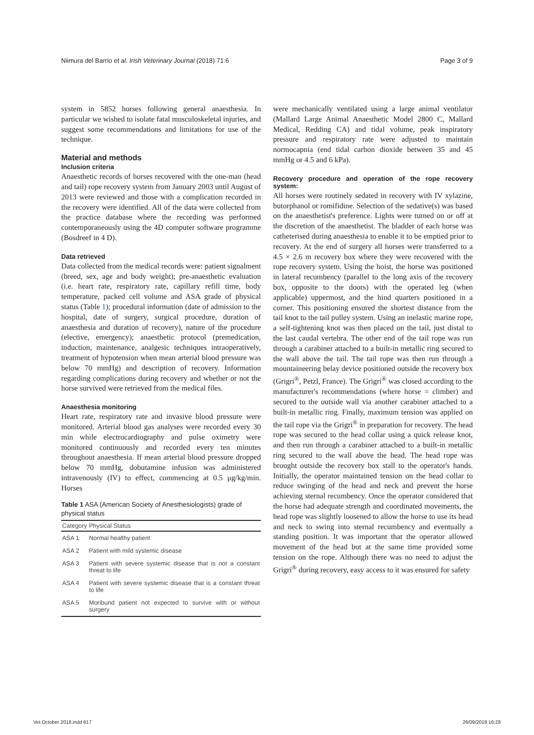Niimura del Barrio et al. Irish Veterinary Journal (2018) 71:6 Page 3 of 9
system in 5852 horses following general anaesthesia. In particular we wished to isolate fatal musculoskeletal injuries, and suggest some recommendations and limitations for use of the technique.
Material and methods
Inclusion criteria
Anaesthetic records of horses recovered with the one-man (head and tail) rope recovery system from January 2003 until August of 2013 were reviewed and those with a complication recorded in the recovery were identified. All of the data were collected from the practice database where the recording was performed contemporaneously using the 4D computer software programme (Bosdreef in 4 D).
Data retrieved
Data collected from the medical records were: patient signalment (breed, sex, age and body weight); pre-anaesthetic evaluation (i.e. heart rate, respiratory rate, capillary refill time, body temperature, packed cell volume and ASA grade of physical status (Table 1); procedural information (date of admission to the hospital, date of surgery, surgical procedure, duration of anaesthesia and duration of recovery), nature of the procedure (elective, emergency); anaesthetic protocol (premedication, induction, maintenance, analgesic techniques intraoperatively, treatment of hypotension when mean arterial blood pressure was below 70 mmHg) and description of recovery. Information regarding complications during recovery and whether or not the horse survived were retrieved from the medical files.
Anaesthesia monitoring
Heart rate, respiratory rate and invasive blood pressure were monitored. Arterial blood gas analyses were recorded every 30 min while electrocardiography and pulse oximetry were monitored continuously and recorded every ten minutes throughout anaesthesia. If mean arterial blood pressure dropped below 70 mmHg, dobutamine infusion was administered intravenously (IV) to effect, commencing at 0.5 μg/kg/min. Horses
Table 1 ASA (American Society of Anesthesiologists) grade of physical status
| Category | Physical Status |
| --- | --- |
| ASA 1 | Normal healthy patient |
| ASA 2 | Patient with mild systemic disease |
| ASA 3 | Patient with severe systemic disease that is not a constant threat to life |
| ASA 4 | Patient with severe systemic disease that is a constant threat to life |
| ASA 5 | Moribund patient not expected to survive with or without surgery |
were mechanically ventilated using a large animal ventilator (Mallard Large Animal Anaesthetic Model 2800 C, Mallard Medical, Redding CA) and tidal volume, peak inspiratory pressure and respiratory rate were adjusted to maintain normocapnia (end tidal carbon dioxide between 35 and 45 mmHg or 4.5 and 6 kPa).
Recovery procedure and operation of the rope recovery system:
All horses were routinely sedated in recovery with IV xylazine, butorphanol or romifidine. Selection of the sedative(s) was based on the anaesthetist's preference. Lights were turned on or off at the discretion of the anaesthetist. The bladder of each horse was catheterised during anaesthesia to enable it to be emptied prior to recovery. At the end of surgery all horses were transferred to a 4.5 × 2.6 m recovery box where they were recovered with the rope recovery system. Using the hoist, the horse was positioned in lateral recumbency (parallel to the long axis of the recovery box, opposite to the doors) with the operated leg (when applicable) uppermost, and the hind quarters positioned in a corner. This positioning ensured the shortest distance from the tail knot to the tail pulley system. Using an inelastic marine rope, a self-tightening knot was then placed on the tail, just distal to the last caudal vertebra. The other end of the tail rope was run through a carabiner attached to a built-in metallic ring secured to the wall above the tail. The tail rope was then run through a mountaineering belay device positioned outside the recovery box (Grigri<sup>®</sup>, Petzl, France). The Grigri<sup>®</sup> was closed according to the manufacturer's recommendations (where horse = climber) and secured to the outside wall via another carabiner attached to a built-in metallic ring. Finally, maximum tension was applied on the tail rope via the Grigri<sup>®</sup> in preparation for recovery. The head rope was secured to the head collar using a quick release knot, and then run through a carabiner attached to a built-in metallic ring secured to the wall above the head. The head rope was brought outside the recovery box stall to the operator's hands. Initially, the operator maintained tension on the head collar to reduce swinging of the head and neck and prevent the horse achieving sternal recumbency. Once the operator considered that the horse had adequate strength and coordinated movements, the head rope was slightly loosened to allow the horse to use its head and neck to swing into sternal recumbency and eventually a standing position. It was important that the operator allowed movement of the head but at the same time provided some tension on the rope. Although there was no need to adjust the Grigri<sup>®</sup> during recovery, easy access to it was ensured for safety
Vet October 2018.indd 617 26/09/2018 16:28